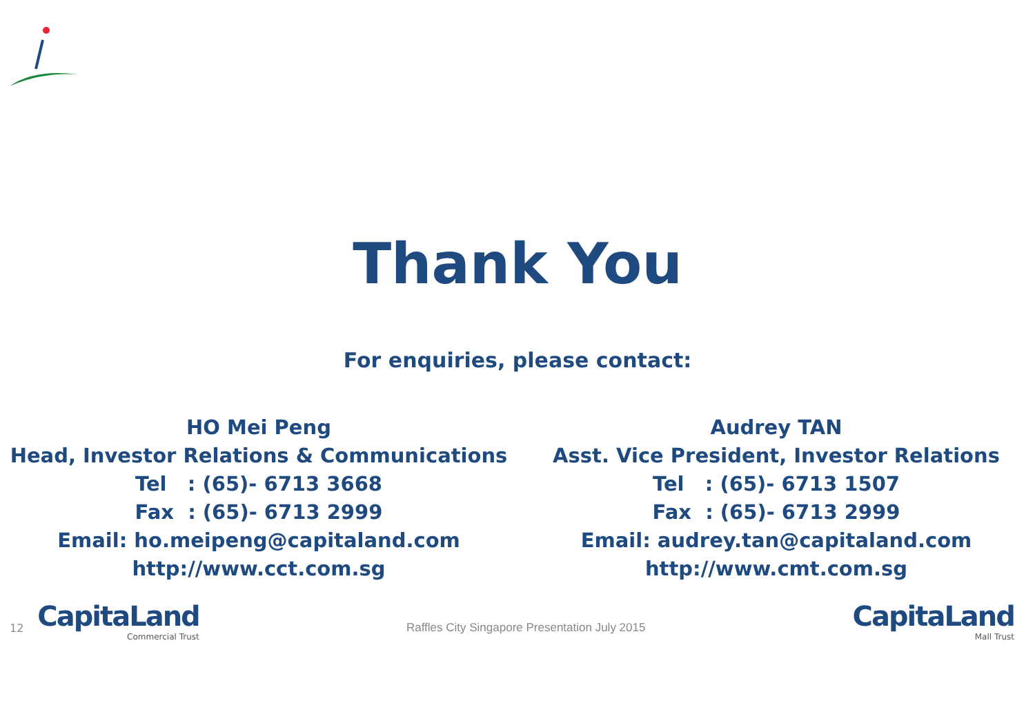Thank You
For enquiries, please contact:
HO Mei Peng
Head, Investor Relations & Communications
Tel : (65)- 6713 3668
Fax : (65)- 6713 2999
Email: ho.meipeng@capitaland.com
http://www.cct.com.sg
Audrey TAN
Asst. Vice President, Investor Relations
Tel : (65)- 6713 1507
Fax : (65)- 6713 2999
Email: audrey.tan@capitaland.com
http://www.cmt.com.sg
12
CapitaLand
Commercial Trust
Raffles City Singapore Presentation July 2015
CapitaLand
Mall Trust